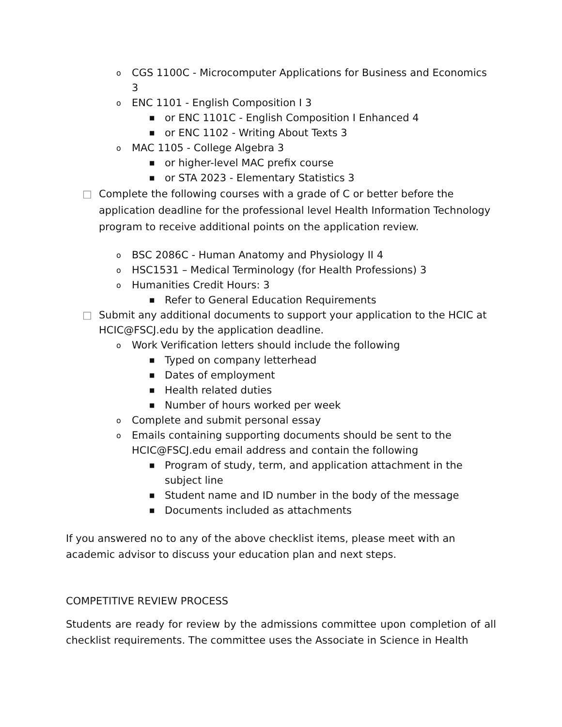o CGS 1100C - Microcomputer Applications for Business and Economics 3
o ENC 1101 - English Composition I 3
■ or ENC 1101C - English Composition I Enhanced 4
■ or ENC 1102 - Writing About Texts 3
o MAC 1105 - College Algebra 3
■ or higher-level MAC prefix course
■ or STA 2023 - Elementary Statistics 3
□ Complete the following courses with a grade of C or better before the application deadline for the professional level Health Information Technology program to receive additional points on the application review.
o BSC 2086C - Human Anatomy and Physiology II 4
o HSC1531 – Medical Terminology (for Health Professions) 3
o Humanities Credit Hours: 3
■ Refer to General Education Requirements
□ Submit any additional documents to support your application to the HCIC at HCIC@FSCJ.edu by the application deadline.
o Work Verification letters should include the following
■ Typed on company letterhead
■ Dates of employment
■ Health related duties
■ Number of hours worked per week
o Complete and submit personal essay
o Emails containing supporting documents should be sent to the HCIC@FSCJ.edu email address and contain the following
■ Program of study, term, and application attachment in the subject line
■ Student name and ID number in the body of the message
■ Documents included as attachments
If you answered no to any of the above checklist items, please meet with an academic advisor to discuss your education plan and next steps.
COMPETITIVE REVIEW PROCESS
Students are ready for review by the admissions committee upon completion of all checklist requirements. The committee uses the Associate in Science in Health